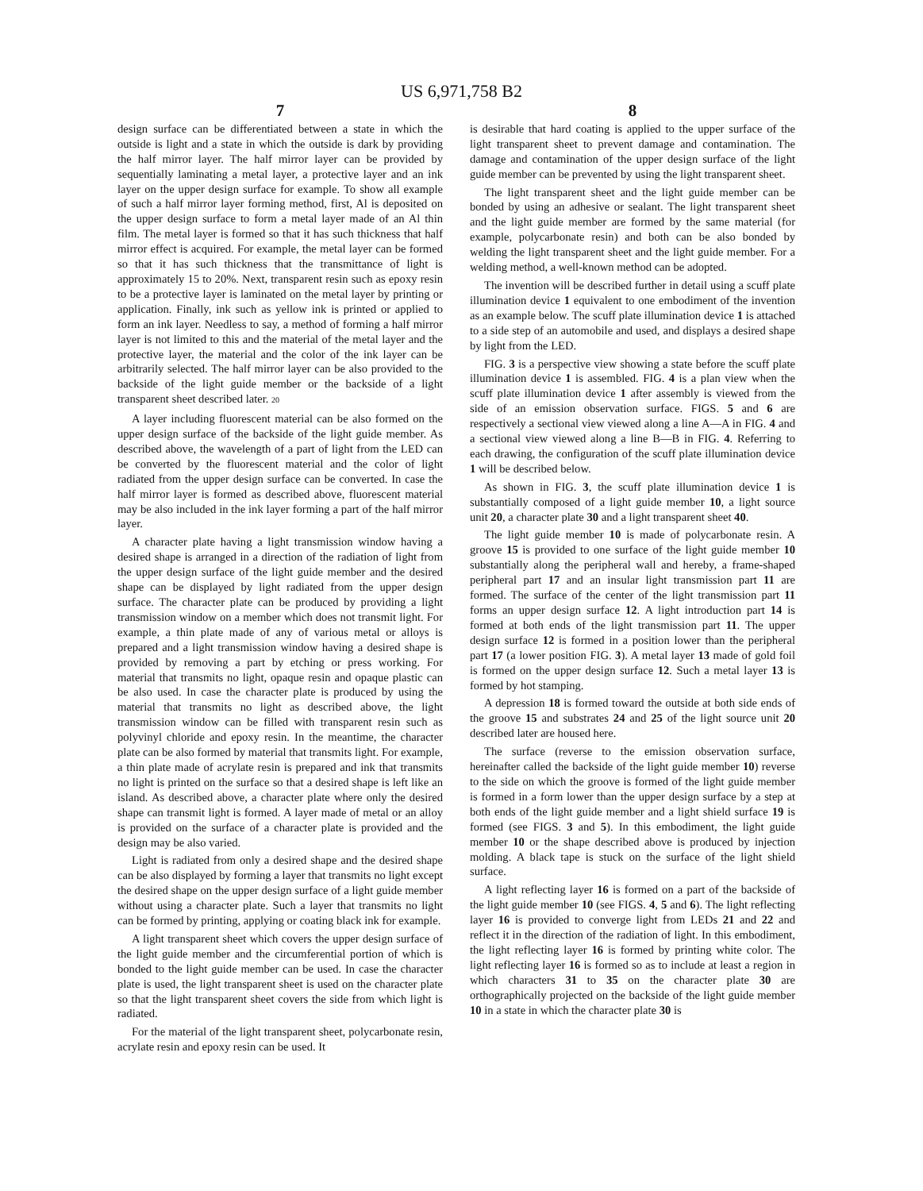US 6,971,758 B2
7
design surface can be differentiated between a state in which the outside is light and a state in which the outside is dark by providing the half mirror layer. The half mirror layer can be provided by sequentially laminating a metal layer, a protective layer and an ink layer on the upper design surface for example. To show all example of such a half mirror layer forming method, first, Al is deposited on the upper design surface to form a metal layer made of an Al thin film. The metal layer is formed so that it has such thickness that half mirror effect is acquired. For example, the metal layer can be formed so that it has such thickness that the transmittance of light is approximately 15 to 20%. Next, transparent resin such as epoxy resin to be a protective layer is laminated on the metal layer by printing or application. Finally, ink such as yellow ink is printed or applied to form an ink layer. Needless to say, a method of forming a half mirror layer is not limited to this and the material of the metal layer and the protective layer, the material and the color of the ink layer can be arbitrarily selected. The half mirror layer can be also provided to the backside of the light guide member or the backside of a light transparent sheet described later. 20
A layer including fluorescent material can be also formed on the upper design surface of the backside of the light guide member. As described above, the wavelength of a part of light from the LED can be converted by the fluorescent material and the color of light radiated from the upper design surface can be converted. In case the half mirror layer is formed as described above, fluorescent material may be also included in the ink layer forming a part of the half mirror layer.
A character plate having a light transmission window having a desired shape is arranged in a direction of the radiation of light from the upper design surface of the light guide member and the desired shape can be displayed by light radiated from the upper design surface. The character plate can be produced by providing a light transmission window on a member which does not transmit light. For example, a thin plate made of any of various metal or alloys is prepared and a light transmission window having a desired shape is provided by removing a part by etching or press working. For material that transmits no light, opaque resin and opaque plastic can be also used. In case the character plate is produced by using the material that transmits no light as described above, the light transmission window can be filled with transparent resin such as polyvinyl chloride and epoxy resin. In the meantime, the character plate can be also formed by material that transmits light. For example, a thin plate made of acrylate resin is prepared and ink that transmits no light is printed on the surface so that a desired shape is left like an island. As described above, a character plate where only the desired shape can transmit light is formed. A layer made of metal or an alloy is provided on the surface of a character plate is provided and the design may be also varied.
Light is radiated from only a desired shape and the desired shape can be also displayed by forming a layer that transmits no light except the desired shape on the upper design surface of a light guide member without using a character plate. Such a layer that transmits no light can be formed by printing, applying or coating black ink for example.
A light transparent sheet which covers the upper design surface of the light guide member and the circumferential portion of which is bonded to the light guide member can be used. In case the character plate is used, the light transparent sheet is used on the character plate so that the light transparent sheet covers the side from which light is radiated.
For the material of the light transparent sheet, polycarbonate resin, acrylate resin and epoxy resin can be used. It
8
is desirable that hard coating is applied to the upper surface of the light transparent sheet to prevent damage and contamination. The damage and contamination of the upper design surface of the light guide member can be prevented by using the light transparent sheet.
The light transparent sheet and the light guide member can be bonded by using an adhesive or sealant. The light transparent sheet and the light guide member are formed by the same material (for example, polycarbonate resin) and both can be also bonded by welding the light transparent sheet and the light guide member. For a welding method, a well-known method can be adopted.
The invention will be described further in detail using a scuff plate illumination device 1 equivalent to one embodiment of the invention as an example below. The scuff plate illumination device 1 is attached to a side step of an automobile and used, and displays a desired shape by light from the LED.
FIG. 3 is a perspective view showing a state before the scuff plate illumination device 1 is assembled. FIG. 4 is a plan view when the scuff plate illumination device 1 after assembly is viewed from the side of an emission observation surface. FIGS. 5 and 6 are respectively a sectional view viewed along a line A—A in FIG. 4 and a sectional view viewed along a line B—B in FIG. 4. Referring to each drawing, the configuration of the scuff plate illumination device 1 will be described below.
As shown in FIG. 3, the scuff plate illumination device 1 is substantially composed of a light guide member 10, a light source unit 20, a character plate 30 and a light transparent sheet 40.
The light guide member 10 is made of polycarbonate resin. A groove 15 is provided to one surface of the light guide member 10 substantially along the peripheral wall and hereby, a frame-shaped peripheral part 17 and an insular light transmission part 11 are formed. The surface of the center of the light transmission part 11 forms an upper design surface 12. A light introduction part 14 is formed at both ends of the light transmission part 11. The upper design surface 12 is formed in a position lower than the peripheral part 17 (a lower position FIG. 3). A metal layer 13 made of gold foil is formed on the upper design surface 12. Such a metal layer 13 is formed by hot stamping.
A depression 18 is formed toward the outside at both side ends of the groove 15 and substrates 24 and 25 of the light source unit 20 described later are housed here.
The surface (reverse to the emission observation surface, hereinafter called the backside of the light guide member 10) reverse to the side on which the groove is formed of the light guide member is formed in a form lower than the upper design surface by a step at both ends of the light guide member and a light shield surface 19 is formed (see FIGS. 3 and 5). In this embodiment, the light guide member 10 or the shape described above is produced by injection molding. A black tape is stuck on the surface of the light shield surface.
A light reflecting layer 16 is formed on a part of the backside of the light guide member 10 (see FIGS. 4, 5 and 6). The light reflecting layer 16 is provided to converge light from LEDs 21 and 22 and reflect it in the direction of the radiation of light. In this embodiment, the light reflecting layer 16 is formed by printing white color. The light reflecting layer 16 is formed so as to include at least a region in which characters 31 to 35 on the character plate 30 are orthographically projected on the backside of the light guide member 10 in a state in which the character plate 30 is